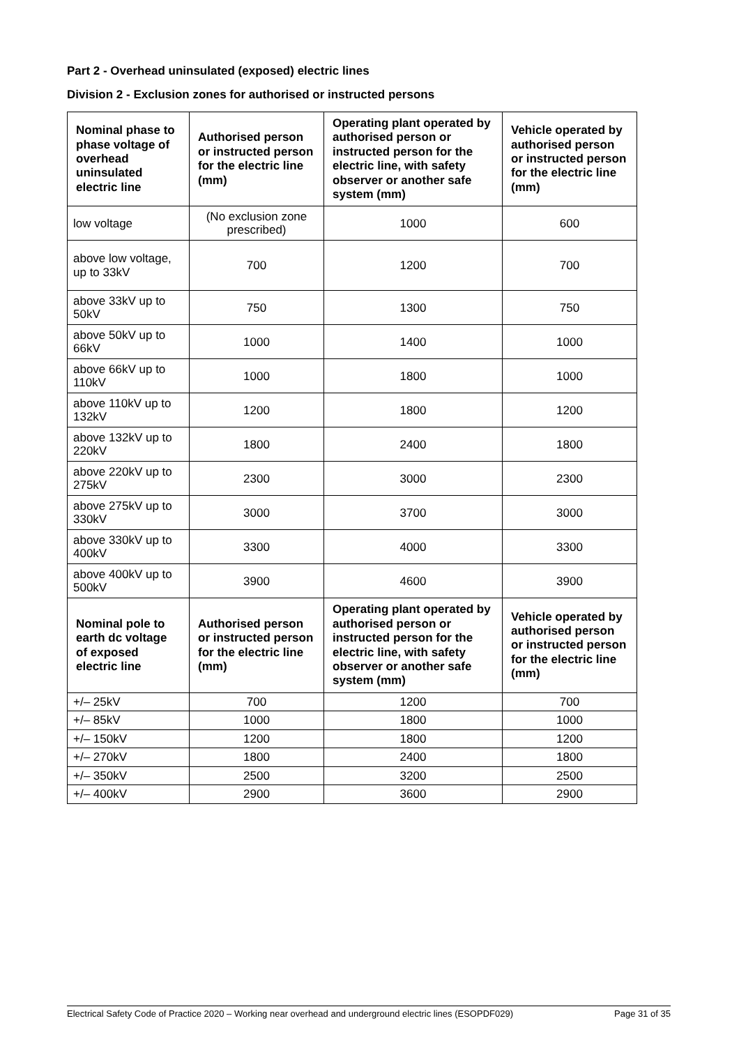Part 2 - Overhead uninsulated (exposed) electric lines
Division 2 - Exclusion zones for authorised or instructed persons
| Nominal phase to phase voltage of overhead uninsulated electric line | Authorised person or instructed person for the electric line (mm) | Operating plant operated by authorised person or instructed person for the electric line, with safety observer or another safe system (mm) | Vehicle operated by authorised person or instructed person for the electric line (mm) |
| --- | --- | --- | --- |
| low voltage | (No exclusion zone prescribed) | 1000 | 600 |
| above low voltage, up to 33kV | 700 | 1200 | 700 |
| above 33kV up to 50kV | 750 | 1300 | 750 |
| above 50kV up to 66kV | 1000 | 1400 | 1000 |
| above 66kV up to 110kV | 1000 | 1800 | 1000 |
| above 110kV up to 132kV | 1200 | 1800 | 1200 |
| above 132kV up to 220kV | 1800 | 2400 | 1800 |
| above 220kV up to 275kV | 2300 | 3000 | 2300 |
| above 275kV up to 330kV | 3000 | 3700 | 3000 |
| above 330kV up to 400kV | 3300 | 4000 | 3300 |
| above 400kV up to 500kV | 3900 | 4600 | 3900 |
| Nominal pole to earth dc voltage of exposed electric line | Authorised person or instructed person for the electric line (mm) | Operating plant operated by authorised person or instructed person for the electric line, with safety observer or another safe system (mm) | Vehicle operated by authorised person or instructed person for the electric line (mm) |
| +/– 25kV | 700 | 1200 | 700 |
| +/– 85kV | 1000 | 1800 | 1000 |
| +/– 150kV | 1200 | 1800 | 1200 |
| +/– 270kV | 1800 | 2400 | 1800 |
| +/– 350kV | 2500 | 3200 | 2500 |
| +/– 400kV | 2900 | 3600 | 2900 |
Electrical Safety Code of Practice 2020 – Working near overhead and underground electric lines (ESOPDF029) Page 31 of 35